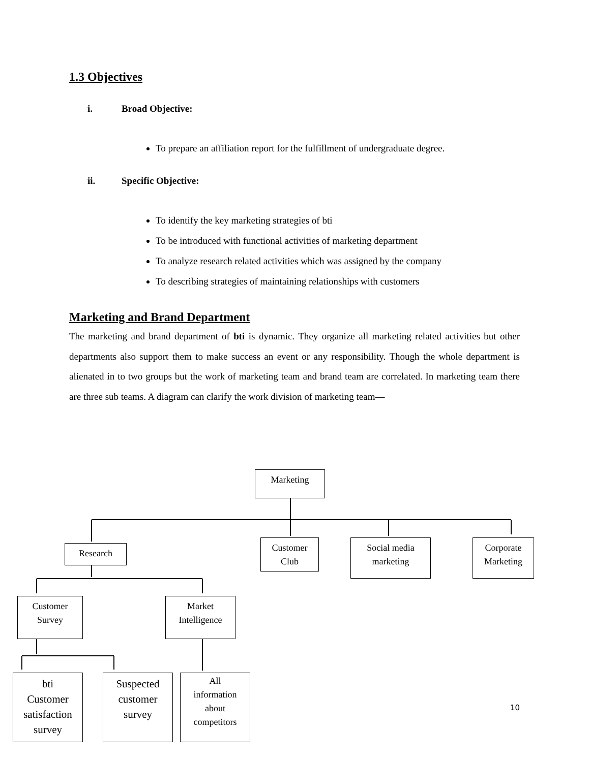1.3 Objectives
i. Broad Objective:
To prepare an affiliation report for the fulfillment of undergraduate degree.
ii. Specific Objective:
To identify the key marketing strategies of bti
To be introduced with functional activities of marketing department
To analyze research related activities which was assigned by the company
To describing strategies of maintaining relationships with customers
Marketing and Brand Department
The marketing and brand department of bti is dynamic. They organize all marketing related activities but other departments also support them to make success an event or any responsibility. Though the whole department is alienated in to two groups but the work of marketing team and brand team are correlated. In marketing team there are three sub teams. A diagram can clarify the work division of marketing team—
Marketing
Research
Customer
Club
Social media
marketing
Corporate
Marketing
Customer
Survey
Market
Intelligence
bti
Customer
satisfaction
survey
Suspected
customer
survey
All
information
about
competitors
10